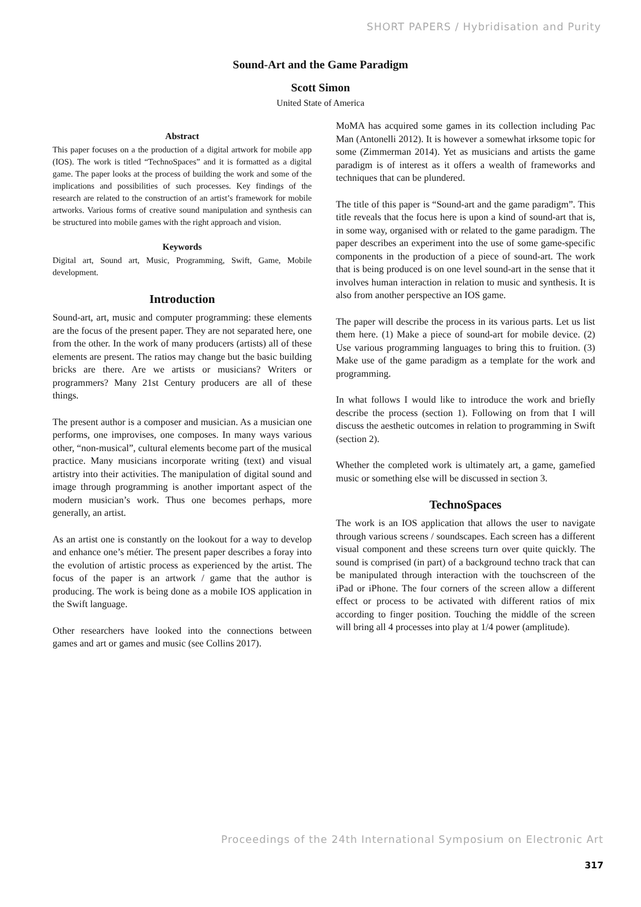SHORT PAPERS / Hybridisation and Purity
Sound-Art and the Game Paradigm
Scott Simon
United State of America
Abstract
This paper focuses on a the production of a digital artwork for mobile app (IOS). The work is titled “TechnoSpaces” and it is formatted as a digital game. The paper looks at the process of building the work and some of the implications and possibilities of such processes. Key findings of the research are related to the construction of an artist’s framework for mobile artworks. Various forms of creative sound manipulation and synthesis can be structured into mobile games with the right approach and vision.
Keywords
Digital art, Sound art, Music, Programming, Swift, Game, Mobile development.
Introduction
Sound-art, art, music and computer programming: these elements are the focus of the present paper. They are not separated here, one from the other. In the work of many producers (artists) all of these elements are present. The ratios may change but the basic building bricks are there. Are we artists or musicians? Writers or programmers? Many 21st Century producers are all of these things.
The present author is a composer and musician. As a musician one performs, one improvises, one composes. In many ways various other, “non-musical”, cultural elements become part of the musical practice. Many musicians incorporate writing (text) and visual artistry into their activities. The manipulation of digital sound and image through programming is another important aspect of the modern musician’s work. Thus one becomes perhaps, more generally, an artist.
As an artist one is constantly on the lookout for a way to develop and enhance one’s métier. The present paper describes a foray into the evolution of artistic process as experienced by the artist. The focus of the paper is an artwork / game that the author is producing. The work is being done as a mobile IOS application in the Swift language.
Other researchers have looked into the connections between games and art or games and music (see Collins 2017).
MoMA has acquired some games in its collection including Pac Man (Antonelli 2012). It is however a somewhat irksome topic for some (Zimmerman 2014). Yet as musicians and artists the game paradigm is of interest as it offers a wealth of frameworks and techniques that can be plundered.
The title of this paper is “Sound-art and the game paradigm”. This title reveals that the focus here is upon a kind of sound-art that is, in some way, organised with or related to the game paradigm. The paper describes an experiment into the use of some game-specific components in the production of a piece of sound-art. The work that is being produced is on one level sound-art in the sense that it involves human interaction in relation to music and synthesis. It is also from another perspective an IOS game.
The paper will describe the process in its various parts. Let us list them here. (1) Make a piece of sound-art for mobile device. (2) Use various programming languages to bring this to fruition. (3) Make use of the game paradigm as a template for the work and programming.
In what follows I would like to introduce the work and briefly describe the process (section 1). Following on from that I will discuss the aesthetic outcomes in relation to programming in Swift (section 2).
Whether the completed work is ultimately art, a game, gamefied music or something else will be discussed in section 3.
TechnoSpaces
The work is an IOS application that allows the user to navigate through various screens / soundscapes. Each screen has a different visual component and these screens turn over quite quickly. The sound is comprised (in part) of a background techno track that can be manipulated through interaction with the touchscreen of the iPad or iPhone. The four corners of the screen allow a different effect or process to be activated with different ratios of mix according to finger position. Touching the middle of the screen will bring all 4 processes into play at 1/4 power (amplitude).
Proceedings of the 24th International Symposium on Electronic Art
317